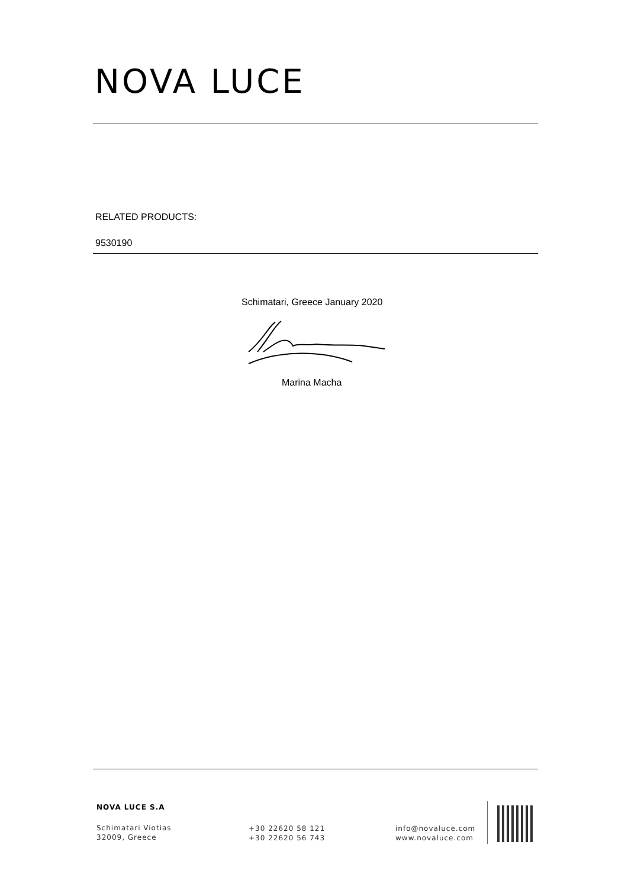NOVA LUCE
RELATED PRODUCTS:
9530190
Schimatari, Greece January 2020
Marina Macha
NOVA LUCE S.A
Schimatari Viotias
32009, Greece
+30 22620 58 121
+30 22620 56 743
info@novaluce.com
www.novaluce.com